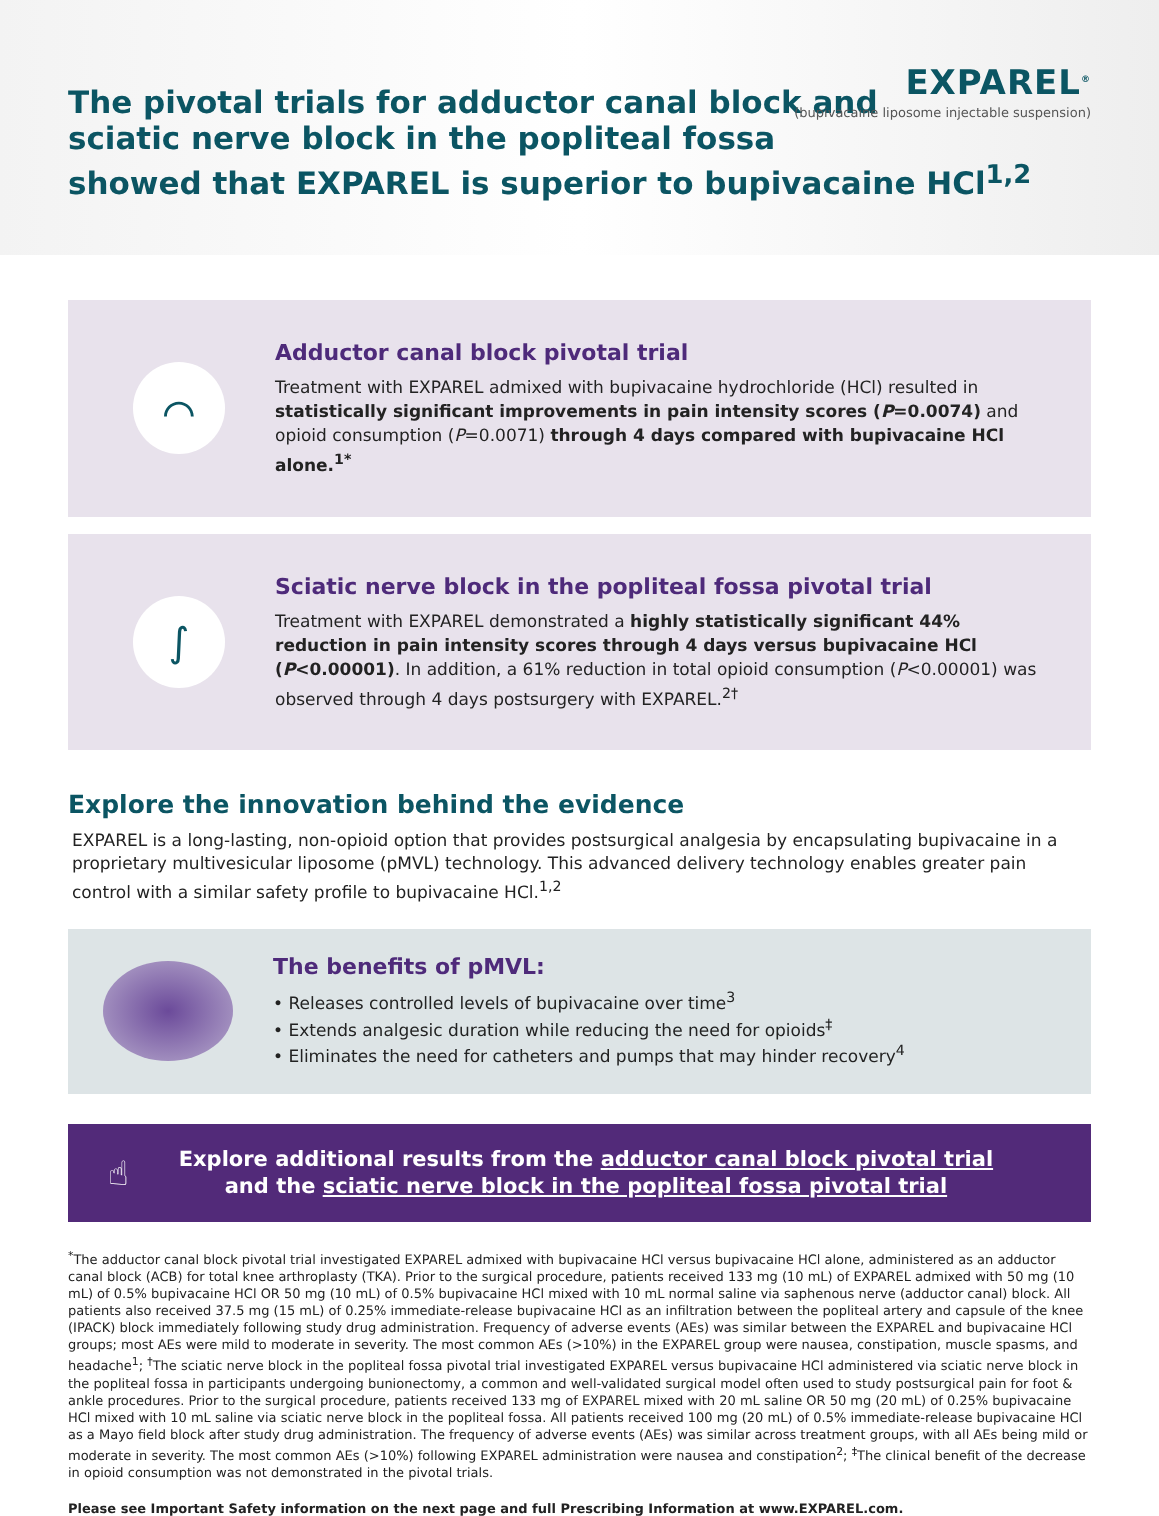The pivotal trials for adductor canal block and
sciatic nerve block in the popliteal fossa
showed that EXPAREL is superior to bupivacaine HCl<sup>1,2</sup>
EXPAREL<sup>®</sup>
(bupivacaine liposome injectable suspension)
⌒
Adductor canal block pivotal trial
Treatment with EXPAREL admixed with bupivacaine hydrochloride (HCl) resulted in statistically significant improvements in pain intensity scores (P=0.0074) and opioid consumption (P=0.0071) through 4 days compared with bupivacaine HCl alone.<sup>1*</sup>
∫
Sciatic nerve block in the popliteal fossa pivotal trial
Treatment with EXPAREL demonstrated a highly statistically significant 44% reduction in pain intensity scores through 4 days versus bupivacaine HCl (P<0.00001). In addition, a 61% reduction in total opioid consumption (P<0.00001) was observed through 4 days postsurgery with EXPAREL.<sup>2†</sup>
Explore the innovation behind the evidence
EXPAREL is a long-lasting, non-opioid option that provides postsurgical analgesia by encapsulating bupivacaine in a proprietary multivesicular liposome (pMVL) technology. This advanced delivery technology enables greater pain control with a similar safety profile to bupivacaine HCl.<sup>1,2</sup>
The benefits of pMVL:
• Releases controlled levels of bupivacaine over time<sup>3</sup>
• Extends analgesic duration while reducing the need for opioids<sup>‡</sup>
• Eliminates the need for catheters and pumps that may hinder recovery<sup>4</sup>
☝
Explore additional results from the adductor canal block pivotal trial
and the sciatic nerve block in the popliteal fossa pivotal trial
<sup>*</sup> The adductor canal block pivotal trial investigated EXPAREL admixed with bupivacaine HCl versus bupivacaine HCl alone, administered as an adductor canal block (ACB) for total knee arthroplasty (TKA). Prior to the surgical procedure, patients received 133 mg (10 mL) of EXPAREL admixed with 50 mg (10 mL) of 0.5% bupivacaine HCl OR 50 mg (10 mL) of 0.5% bupivacaine HCl mixed with 10 mL normal saline via saphenous nerve (adductor canal) block. All patients also received 37.5 mg (15 mL) of 0.25% immediate-release bupivacaine HCl as an infiltration between the popliteal artery and capsule of the knee (IPACK) block immediately following study drug administration. Frequency of adverse events (AEs) was similar between the EXPAREL and bupivacaine HCl groups; most AEs were mild to moderate in severity. The most common AEs (>10%) in the EXPAREL group were nausea, constipation, muscle spasms, and headache<sup>1</sup>; <sup>†</sup>The sciatic nerve block in the popliteal fossa pivotal trial investigated EXPAREL versus bupivacaine HCl administered via sciatic nerve block in the popliteal fossa in participants undergoing bunionectomy, a common and well-validated surgical model often used to study postsurgical pain for foot & ankle procedures. Prior to the surgical procedure, patients received 133 mg of EXPAREL mixed with 20 mL saline OR 50 mg (20 mL) of 0.25% bupivacaine HCl mixed with 10 mL saline via sciatic nerve block in the popliteal fossa. All patients received 100 mg (20 mL) of 0.5% immediate-release bupivacaine HCl as a Mayo field block after study drug administration. The frequency of adverse events (AEs) was similar across treatment groups, with all AEs being mild or moderate in severity. The most common AEs (>10%) following EXPAREL administration were nausea and constipation<sup>2</sup>; <sup>‡</sup>The clinical benefit of the decrease in opioid consumption was not demonstrated in the pivotal trials.
Please see Important Safety information on the next page and full Prescribing Information at www.EXPAREL.com.